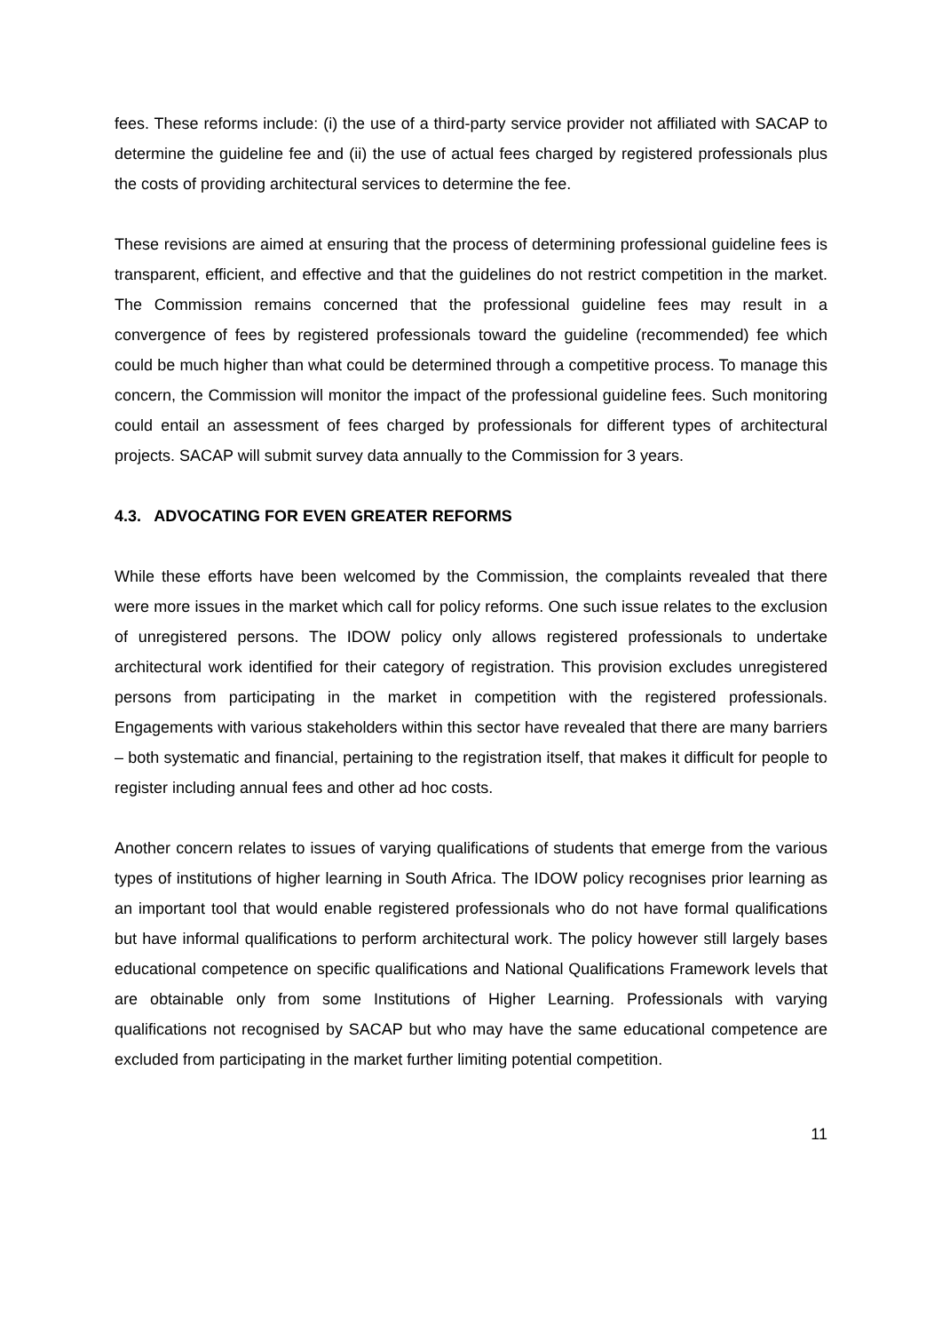fees. These reforms include: (i) the use of a third-party service provider not affiliated with SACAP to determine the guideline fee and (ii) the use of actual fees charged by registered professionals plus the costs of providing architectural services to determine the fee.
These revisions are aimed at ensuring that the process of determining professional guideline fees is transparent, efficient, and effective and that the guidelines do not restrict competition in the market. The Commission remains concerned that the professional guideline fees may result in a convergence of fees by registered professionals toward the guideline (recommended) fee which could be much higher than what could be determined through a competitive process. To manage this concern, the Commission will monitor the impact of the professional guideline fees. Such monitoring could entail an assessment of fees charged by professionals for different types of architectural projects. SACAP will submit survey data annually to the Commission for 3 years.
4.3. ADVOCATING FOR EVEN GREATER REFORMS
While these efforts have been welcomed by the Commission, the complaints revealed that there were more issues in the market which call for policy reforms. One such issue relates to the exclusion of unregistered persons. The IDOW policy only allows registered professionals to undertake architectural work identified for their category of registration. This provision excludes unregistered persons from participating in the market in competition with the registered professionals. Engagements with various stakeholders within this sector have revealed that there are many barriers – both systematic and financial, pertaining to the registration itself, that makes it difficult for people to register including annual fees and other ad hoc costs.
Another concern relates to issues of varying qualifications of students that emerge from the various types of institutions of higher learning in South Africa. The IDOW policy recognises prior learning as an important tool that would enable registered professionals who do not have formal qualifications but have informal qualifications to perform architectural work. The policy however still largely bases educational competence on specific qualifications and National Qualifications Framework levels that are obtainable only from some Institutions of Higher Learning. Professionals with varying qualifications not recognised by SACAP but who may have the same educational competence are excluded from participating in the market further limiting potential competition.
11